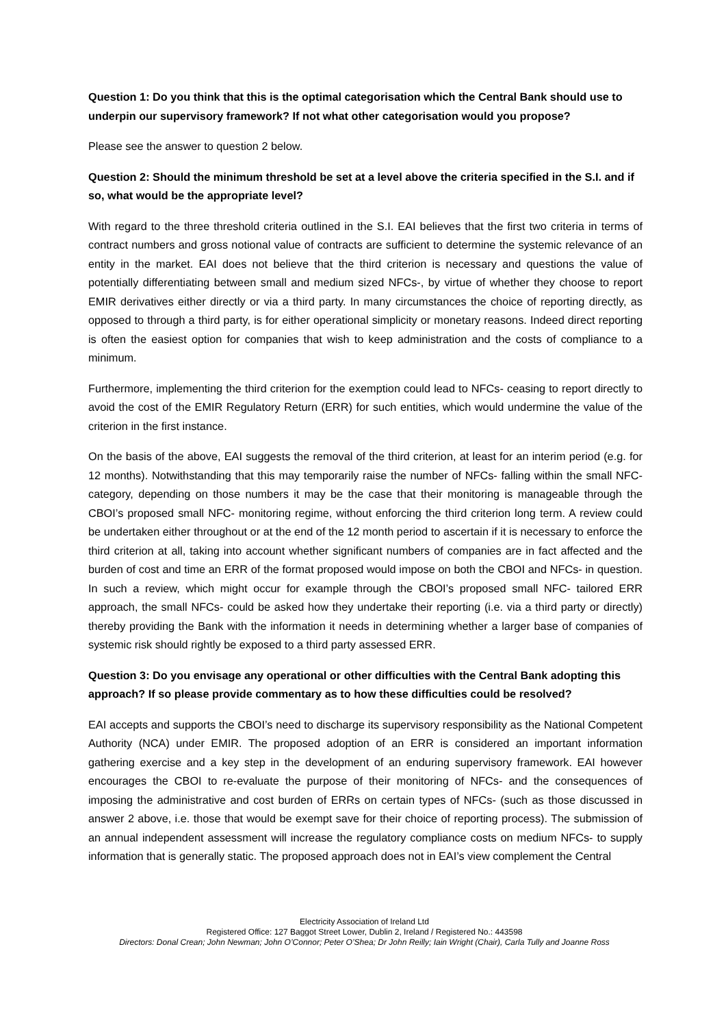Question 1: Do you think that this is the optimal categorisation which the Central Bank should use to underpin our supervisory framework? If not what other categorisation would you propose?
Please see the answer to question 2 below.
Question 2: Should the minimum threshold be set at a level above the criteria specified in the S.I. and if so, what would be the appropriate level?
With regard to the three threshold criteria outlined in the S.I. EAI believes that the first two criteria in terms of contract numbers and gross notional value of contracts are sufficient to determine the systemic relevance of an entity in the market. EAI does not believe that the third criterion is necessary and questions the value of potentially differentiating between small and medium sized NFCs-, by virtue of whether they choose to report EMIR derivatives either directly or via a third party. In many circumstances the choice of reporting directly, as opposed to through a third party, is for either operational simplicity or monetary reasons. Indeed direct reporting is often the easiest option for companies that wish to keep administration and the costs of compliance to a minimum.
Furthermore, implementing the third criterion for the exemption could lead to NFCs- ceasing to report directly to avoid the cost of the EMIR Regulatory Return (ERR) for such entities, which would undermine the value of the criterion in the first instance.
On the basis of the above, EAI suggests the removal of the third criterion, at least for an interim period (e.g. for 12 months). Notwithstanding that this may temporarily raise the number of NFCs- falling within the small NFC- category, depending on those numbers it may be the case that their monitoring is manageable through the CBOI’s proposed small NFC- monitoring regime, without enforcing the third criterion long term. A review could be undertaken either throughout or at the end of the 12 month period to ascertain if it is necessary to enforce the third criterion at all, taking into account whether significant numbers of companies are in fact affected and the burden of cost and time an ERR of the format proposed would impose on both the CBOI and NFCs- in question. In such a review, which might occur for example through the CBOI’s proposed small NFC- tailored ERR approach, the small NFCs- could be asked how they undertake their reporting (i.e. via a third party or directly) thereby providing the Bank with the information it needs in determining whether a larger base of companies of systemic risk should rightly be exposed to a third party assessed ERR.
Question 3: Do you envisage any operational or other difficulties with the Central Bank adopting this approach? If so please provide commentary as to how these difficulties could be resolved?
EAI accepts and supports the CBOI’s need to discharge its supervisory responsibility as the National Competent Authority (NCA) under EMIR. The proposed adoption of an ERR is considered an important information gathering exercise and a key step in the development of an enduring supervisory framework. EAI however encourages the CBOI to re-evaluate the purpose of their monitoring of NFCs- and the consequences of imposing the administrative and cost burden of ERRs on certain types of NFCs- (such as those discussed in answer 2 above, i.e. those that would be exempt save for their choice of reporting process). The submission of an annual independent assessment will increase the regulatory compliance costs on medium NFCs- to supply information that is generally static. The proposed approach does not in EAI’s view complement the Central
Electricity Association of Ireland Ltd
Registered Office: 127 Baggot Street Lower, Dublin 2, Ireland / Registered No.: 443598
Directors: Donal Crean; John Newman; John O’Connor; Peter O’Shea; Dr John Reilly; Iain Wright (Chair), Carla Tully and Joanne Ross